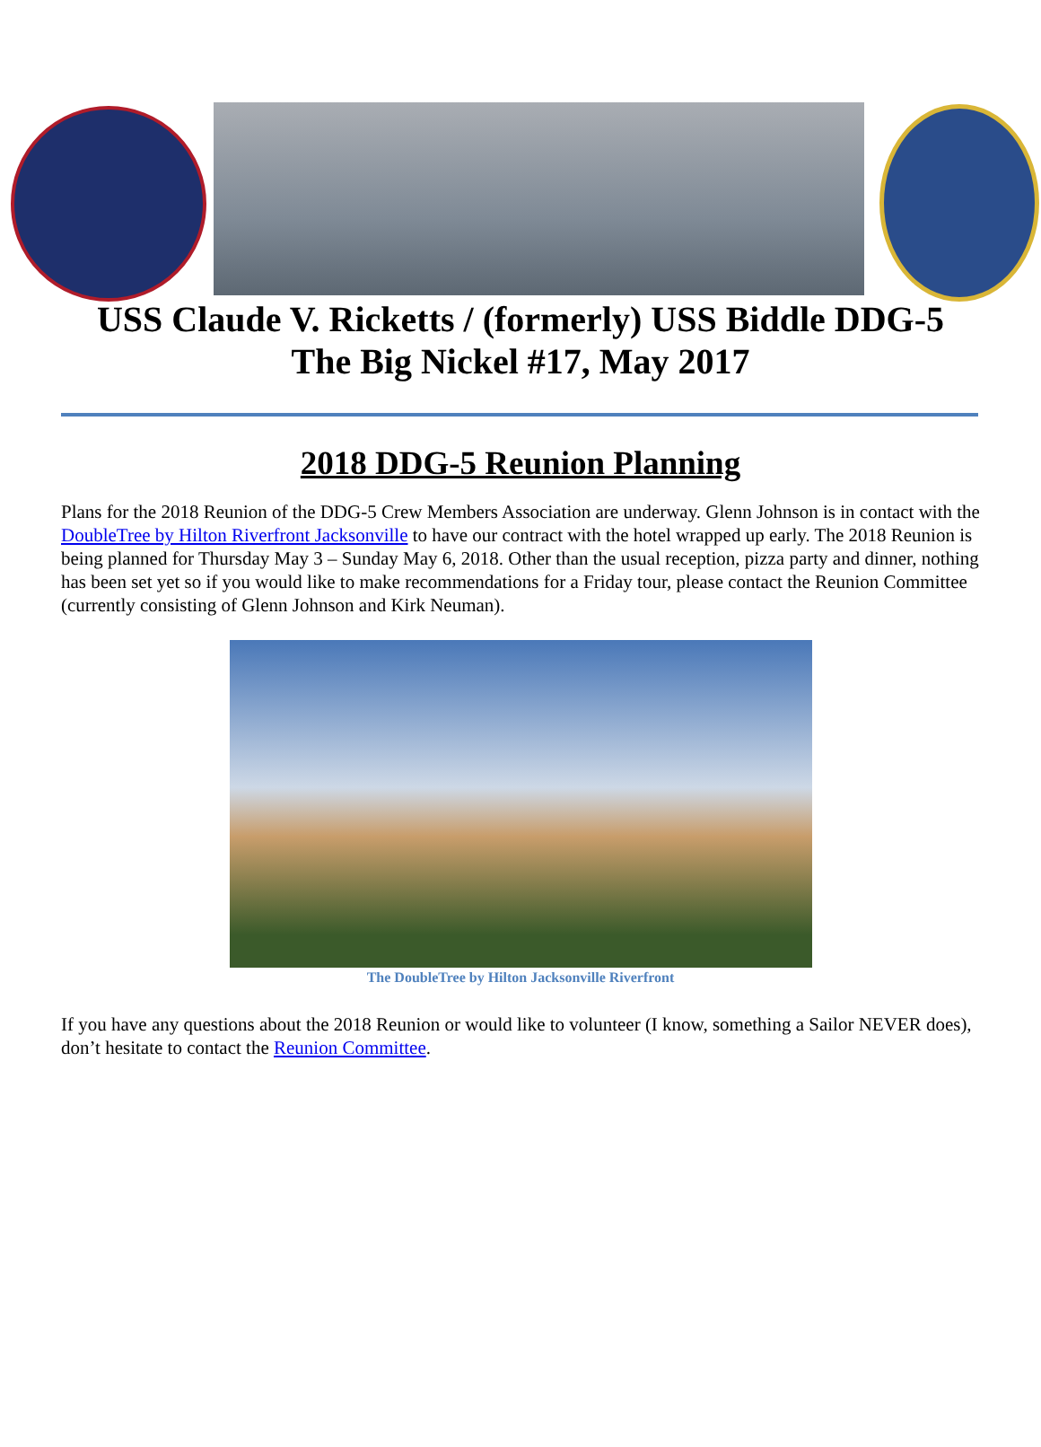USS Claude V. Ricketts / (formerly) USS Biddle DDG-5
The Big Nickel #17, May 2017
2018 DDG-5 Reunion Planning
Plans for the 2018 Reunion of the DDG-5 Crew Members Association are underway. Glenn Johnson is in contact with the DoubleTree by Hilton Riverfront Jacksonville to have our contract with the hotel wrapped up early. The 2018 Reunion is being planned for Thursday May 3 – Sunday May 6, 2018. Other than the usual reception, pizza party and dinner, nothing has been set yet so if you would like to make recommendations for a Friday tour, please contact the Reunion Committee (currently consisting of Glenn Johnson and Kirk Neuman).
The DoubleTree by Hilton Jacksonville Riverfront
If you have any questions about the 2018 Reunion or would like to volunteer (I know, something a Sailor NEVER does), don’t hesitate to contact the Reunion Committee.